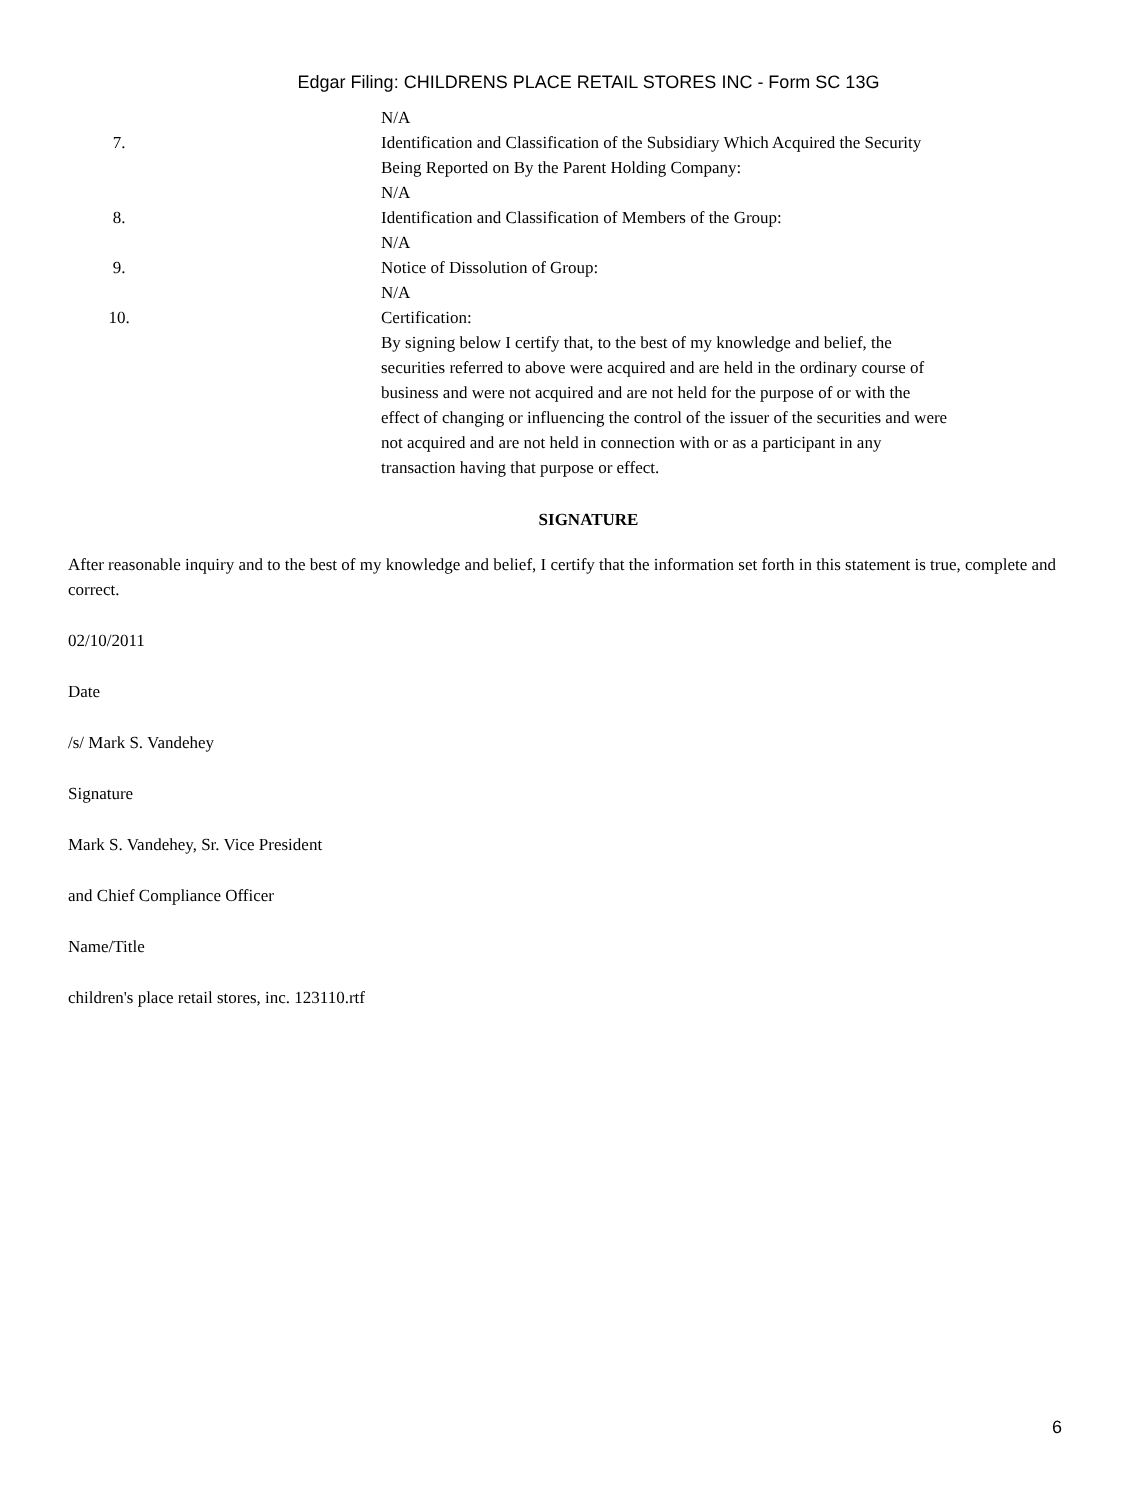Edgar Filing: CHILDRENS PLACE RETAIL STORES INC - Form SC 13G
N/A
7. Identification and Classification of the Subsidiary Which Acquired the Security Being Reported on By the Parent Holding Company:
N/A
8. Identification and Classification of Members of the Group:
N/A
9. Notice of Dissolution of Group:
N/A
10. Certification:
By signing below I certify that, to the best of my knowledge and belief, the securities referred to above were acquired and are held in the ordinary course of business and were not acquired and are not held for the purpose of or with the effect of changing or influencing the control of the issuer of the securities and were not acquired and are not held in connection with or as a participant in any transaction having that purpose or effect.
SIGNATURE
After reasonable inquiry and to the best of my knowledge and belief, I certify that the information set forth in this statement is true, complete and correct.
02/10/2011
Date
/s/ Mark S. Vandehey
Signature
Mark S. Vandehey, Sr. Vice President
and Chief Compliance Officer
Name/Title
children's place retail stores, inc. 123110.rtf
6